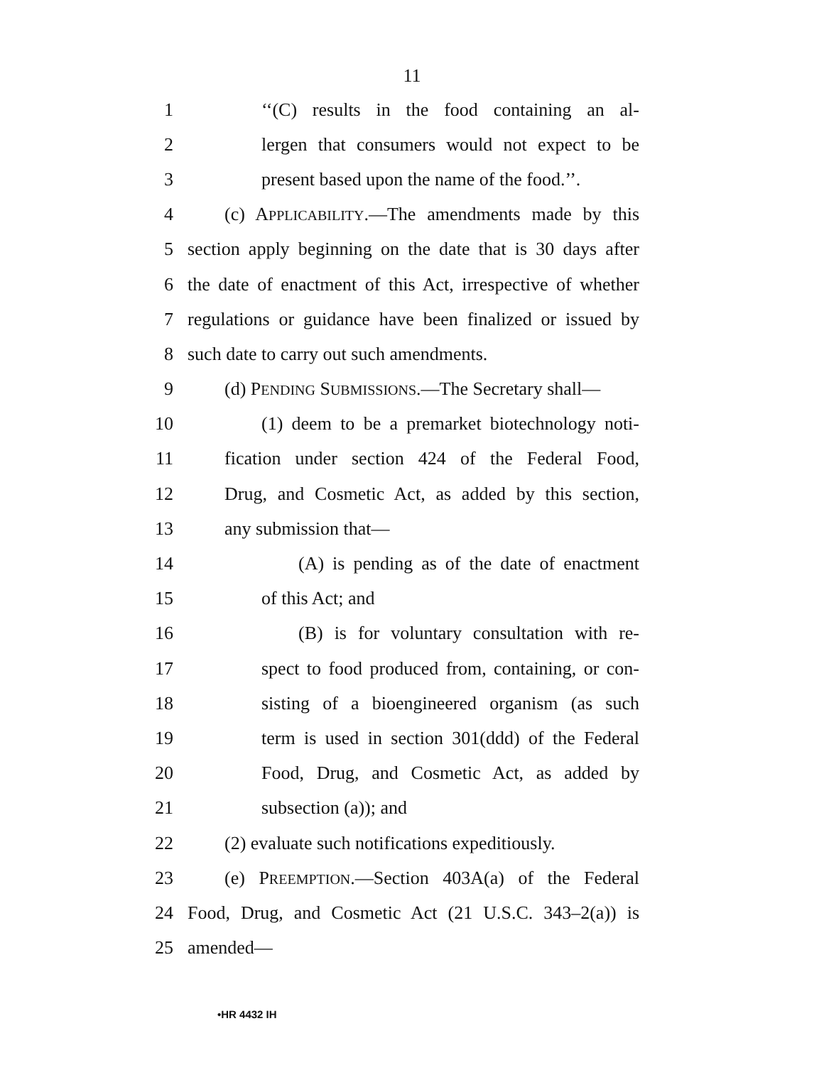11
1 ‘‘(C) results in the food containing an al-
2 lergen that consumers would not expect to be
3 present based upon the name of the food.’’.
4 (c) APPLICABILITY.—The amendments made by this
5 section apply beginning on the date that is 30 days after
6 the date of enactment of this Act, irrespective of whether
7 regulations or guidance have been finalized or issued by
8 such date to carry out such amendments.
9 (d) PENDING SUBMISSIONS.—The Secretary shall—
10 (1) deem to be a premarket biotechnology noti-
11 fication under section 424 of the Federal Food,
12 Drug, and Cosmetic Act, as added by this section,
13 any submission that—
14 (A) is pending as of the date of enactment
15 of this Act; and
16 (B) is for voluntary consultation with re-
17 spect to food produced from, containing, or con-
18 sisting of a bioengineered organism (as such
19 term is used in section 301(ddd) of the Federal
20 Food, Drug, and Cosmetic Act, as added by
21 subsection (a)); and
22 (2) evaluate such notifications expeditiously.
23 (e) PREEMPTION.—Section 403A(a) of the Federal
24 Food, Drug, and Cosmetic Act (21 U.S.C. 343–2(a)) is
25 amended—
•HR 4432 IH